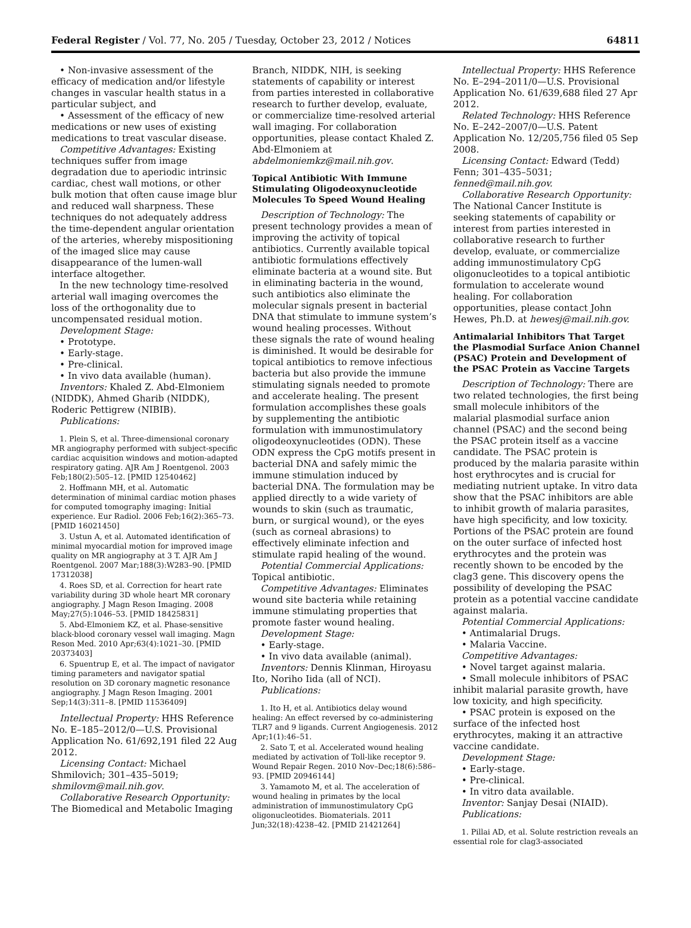Federal Register / Vol. 77, No. 205 / Tuesday, October 23, 2012 / Notices 64811
• Non-invasive assessment of the efficacy of medication and/or lifestyle changes in vascular health status in a particular subject, and
• Assessment of the efficacy of new medications or new uses of existing medications to treat vascular disease.
Competitive Advantages: Existing techniques suffer from image degradation due to aperiodic intrinsic cardiac, chest wall motions, or other bulk motion that often cause image blur and reduced wall sharpness. These techniques do not adequately address the time-dependent angular orientation of the arteries, whereby mispositioning of the imaged slice may cause disappearance of the lumen-wall interface altogether.
In the new technology time-resolved arterial wall imaging overcomes the loss of the orthogonality due to uncompensated residual motion.
Development Stage:
• Prototype.
• Early-stage.
• Pre-clinical.
• In vivo data available (human).
Inventors: Khaled Z. Abd-Elmoniem (NIDDK), Ahmed Gharib (NIDDK), Roderic Pettigrew (NIBIB).
Publications:
1. Plein S, et al. Three-dimensional coronary MR angiography performed with subject-specific cardiac acquisition windows and motion-adapted respiratory gating. AJR Am J Roentgenol. 2003 Feb;180(2):505–12. [PMID 12540462]
2. Hoffmann MH, et al. Automatic determination of minimal cardiac motion phases for computed tomography imaging: Initial experience. Eur Radiol. 2006 Feb;16(2):365–73. [PMID 16021450]
3. Ustun A, et al. Automated identification of minimal myocardial motion for improved image quality on MR angiography at 3 T. AJR Am J Roentgenol. 2007 Mar;188(3):W283–90. [PMID 17312038]
4. Roes SD, et al. Correction for heart rate variability during 3D whole heart MR coronary angiography. J Magn Reson Imaging. 2008 May;27(5):1046–53. [PMID 18425831]
5. Abd-Elmoniem KZ, et al. Phase-sensitive black-blood coronary vessel wall imaging. Magn Reson Med. 2010 Apr;63(4):1021–30. [PMID 20373403]
6. Spuentrup E, et al. The impact of navigator timing parameters and navigator spatial resolution on 3D coronary magnetic resonance angiography. J Magn Reson Imaging. 2001 Sep;14(3):311–8. [PMID 11536409]
Intellectual Property: HHS Reference No. E–185–2012/0—U.S. Provisional Application No. 61/692,191 filed 22 Aug 2012.
Licensing Contact: Michael Shmilovich; 301–435–5019; shmilovm@mail.nih.gov.
Collaborative Research Opportunity: The Biomedical and Metabolic Imaging
Branch, NIDDK, NIH, is seeking statements of capability or interest from parties interested in collaborative research to further develop, evaluate, or commercialize time-resolved arterial wall imaging. For collaboration opportunities, please contact Khaled Z. Abd-Elmoniem at abdelmoniemkz@mail.nih.gov.
Topical Antibiotic With Immune Stimulating Oligodeoxynucleotide Molecules To Speed Wound Healing
Description of Technology: The present technology provides a mean of improving the activity of topical antibiotics. Currently available topical antibiotic formulations effectively eliminate bacteria at a wound site. But in eliminating bacteria in the wound, such antibiotics also eliminate the molecular signals present in bacterial DNA that stimulate to immune system’s wound healing processes. Without these signals the rate of wound healing is diminished. It would be desirable for topical antibiotics to remove infectious bacteria but also provide the immune stimulating signals needed to promote and accelerate healing. The present formulation accomplishes these goals by supplementing the antibiotic formulation with immunostimulatory oligodeoxynucleotides (ODN). These ODN express the CpG motifs present in bacterial DNA and safely mimic the immune stimulation induced by bacterial DNA. The formulation may be applied directly to a wide variety of wounds to skin (such as traumatic, burn, or surgical wound), or the eyes (such as corneal abrasions) to effectively eliminate infection and stimulate rapid healing of the wound.
Potential Commercial Applications: Topical antibiotic.
Competitive Advantages: Eliminates wound site bacteria while retaining immune stimulating properties that promote faster wound healing.
Development Stage:
• Early-stage.
• In vivo data available (animal).
Inventors: Dennis Klinman, Hiroyasu Ito, Noriho Iida (all of NCI).
Publications:
1. Ito H, et al. Antibiotics delay wound healing: An effect reversed by co-administering TLR7 and 9 ligands. Current Angiogenesis. 2012 Apr;1(1):46–51.
2. Sato T, et al. Accelerated wound healing mediated by activation of Toll-like receptor 9. Wound Repair Regen. 2010 Nov–Dec;18(6):586–93. [PMID 20946144]
3. Yamamoto M, et al. The acceleration of wound healing in primates by the local administration of immunostimulatory CpG oligonucleotides. Biomaterials. 2011 Jun;32(18):4238–42. [PMID 21421264]
Intellectual Property: HHS Reference No. E–294–2011/0—U.S. Provisional Application No. 61/639,688 filed 27 Apr 2012.
Related Technology: HHS Reference No. E–242–2007/0—U.S. Patent Application No. 12/205,756 filed 05 Sep 2008.
Licensing Contact: Edward (Tedd) Fenn; 301–435–5031; fenned@mail.nih.gov.
Collaborative Research Opportunity: The National Cancer Institute is seeking statements of capability or interest from parties interested in collaborative research to further develop, evaluate, or commercialize adding immunostimulatory CpG oligonucleotides to a topical antibiotic formulation to accelerate wound healing. For collaboration opportunities, please contact John Hewes, Ph.D. at hewesj@mail.nih.gov.
Antimalarial Inhibitors That Target the Plasmodial Surface Anion Channel (PSAC) Protein and Development of the PSAC Protein as Vaccine Targets
Description of Technology: There are two related technologies, the first being small molecule inhibitors of the malarial plasmodial surface anion channel (PSAC) and the second being the PSAC protein itself as a vaccine candidate. The PSAC protein is produced by the malaria parasite within host erythrocytes and is crucial for mediating nutrient uptake. In vitro data show that the PSAC inhibitors are able to inhibit growth of malaria parasites, have high specificity, and low toxicity. Portions of the PSAC protein are found on the outer surface of infected host erythrocytes and the protein was recently shown to be encoded by the clag3 gene. This discovery opens the possibility of developing the PSAC protein as a potential vaccine candidate against malaria.
Potential Commercial Applications:
• Antimalarial Drugs.
• Malaria Vaccine.
Competitive Advantages:
• Novel target against malaria.
• Small molecule inhibitors of PSAC inhibit malarial parasite growth, have low toxicity, and high specificity.
• PSAC protein is exposed on the surface of the infected host erythrocytes, making it an attractive vaccine candidate.
Development Stage:
• Early-stage.
• Pre-clinical.
• In vitro data available.
Inventor: Sanjay Desai (NIAID).
Publications:
1. Pillai AD, et al. Solute restriction reveals an essential role for clag3-associated